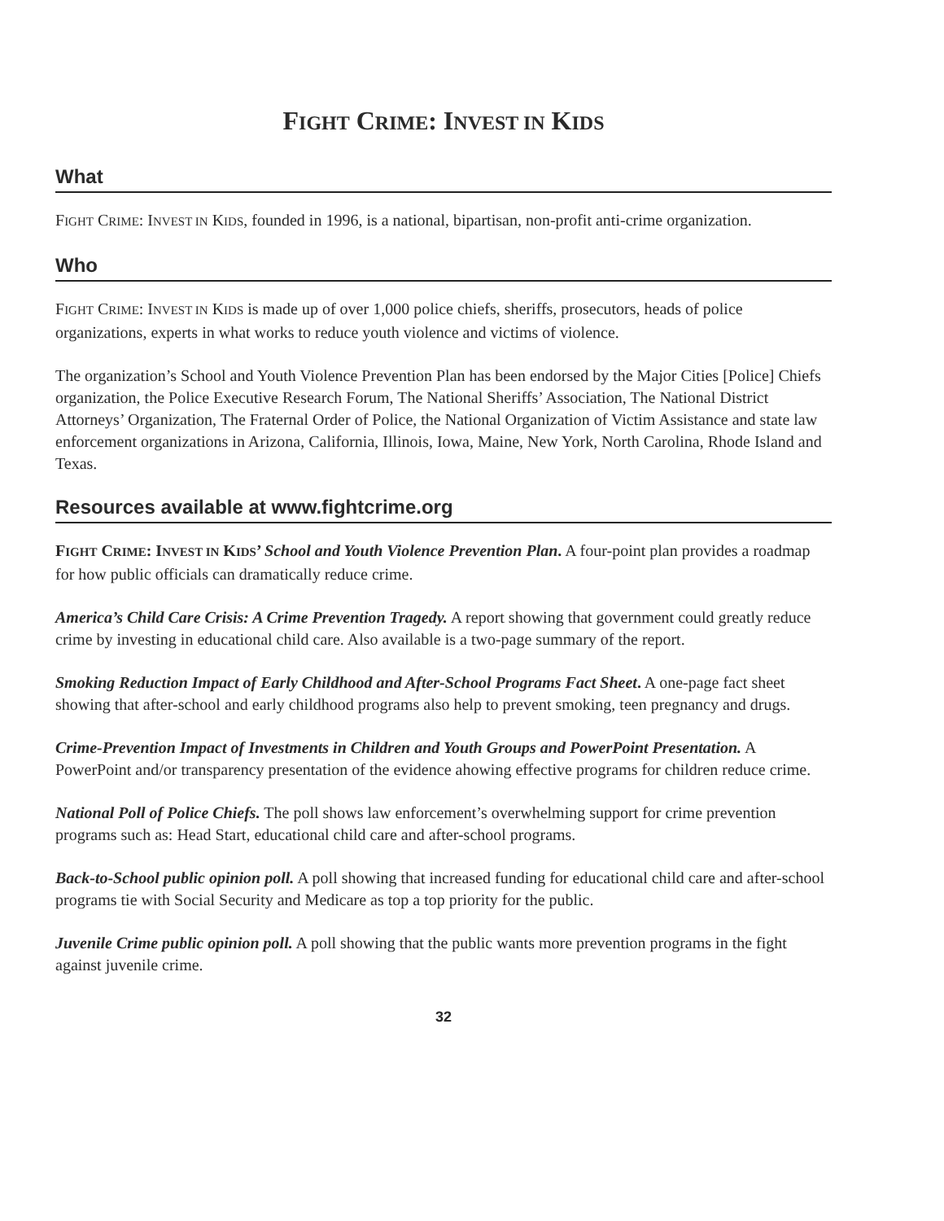FIGHT CRIME: INVEST IN KIDS
What
FIGHT CRIME: INVEST IN KIDS, founded in 1996, is a national, bipartisan, non-profit anti-crime organization.
Who
FIGHT CRIME: INVEST IN KIDS is made up of over 1,000 police chiefs, sheriffs, prosecutors, heads of police organizations, experts in what works to reduce youth violence and victims of violence.
The organization’s School and Youth Violence Prevention Plan has been endorsed by the Major Cities [Police] Chiefs organization, the Police Executive Research Forum, The National Sheriffs’ Association, The National District Attorneys’ Organization, The Fraternal Order of Police, the National Organization of Victim Assistance and state law enforcement organizations in Arizona, California, Illinois, Iowa, Maine, New York, North Carolina, Rhode Island and Texas.
Resources available at www.fightcrime.org
FIGHT CRIME: INVEST IN KIDS’ School and Youth Violence Prevention Plan. A four-point plan provides a roadmap for how public officials can dramatically reduce crime.
America’s Child Care Crisis: A Crime Prevention Tragedy. A report showing that government could greatly reduce crime by investing in educational child care. Also available is a two-page summary of the report.
Smoking Reduction Impact of Early Childhood and After-School Programs Fact Sheet. A one-page fact sheet showing that after-school and early childhood programs also help to prevent smoking, teen pregnancy and drugs.
Crime-Prevention Impact of Investments in Children and Youth Groups and PowerPoint Presentation. A PowerPoint and/or transparency presentation of the evidence ahowing effective programs for children reduce crime.
National Poll of Police Chiefs. The poll shows law enforcement’s overwhelming support for crime prevention programs such as: Head Start, educational child care and after-school programs.
Back-to-School public opinion poll. A poll showing that increased funding for educational child care and after-school programs tie with Social Security and Medicare as top a top priority for the public.
Juvenile Crime public opinion poll. A poll showing that the public wants more prevention programs in the fight against juvenile crime.
32